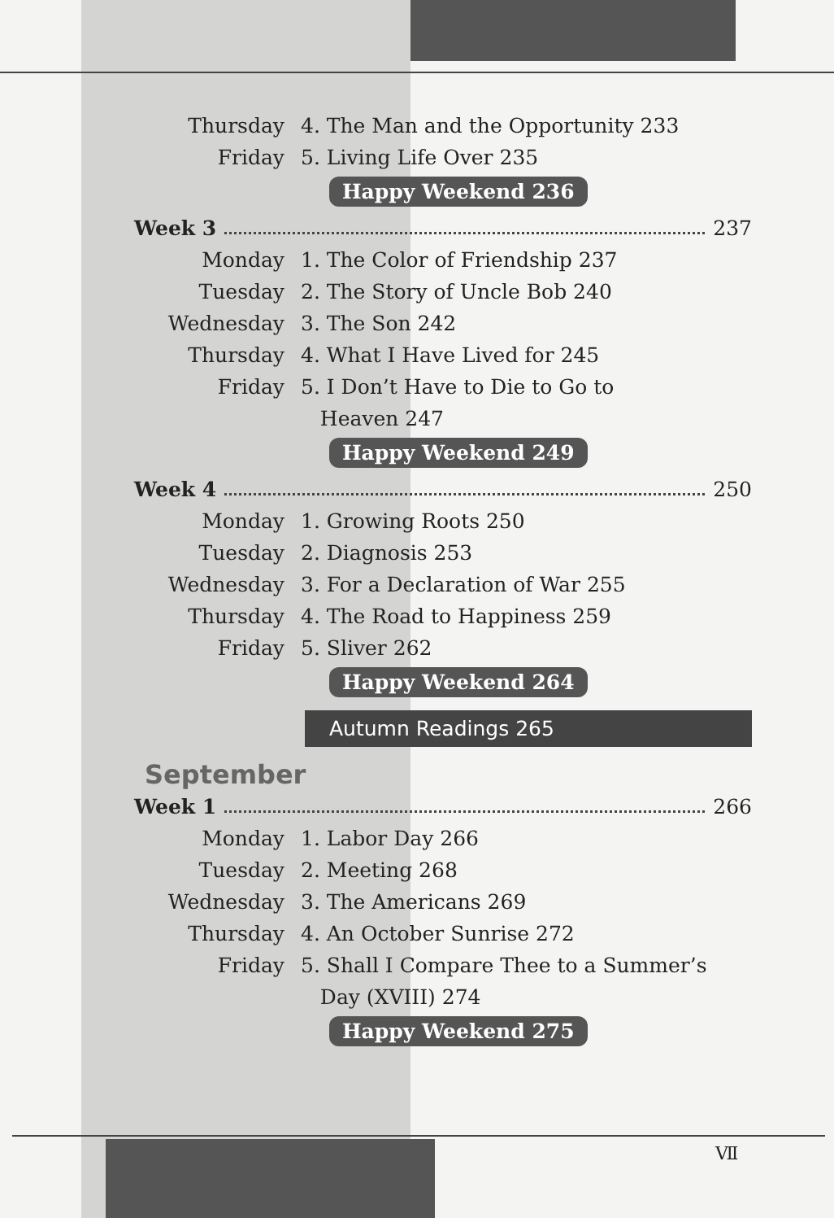Thursday
4. The Man and the Opportunity 233
Friday 5. Living Life Over 235
Happy Weekend 236
Week 3 237
Monday 1. The Color of Friendship 237
Tuesday 2. The Story of Uncle Bob 240
Wednesday 3. The Son 242
Thursday 4. What I Have Lived for 245
Friday
5. I Don’t Have to Die to Go to
Heaven 247
Happy Weekend 249
Week 4 250
Monday 1. Growing Roots 250
Tuesday 2. Diagnosis 253
Wednesday
3. For a Declaration of War 255
Thursday 4. The Road to Happiness 259
Friday 5. Sliver 262
Happy Weekend 264
Autumn Readings 265
September
Week 1 266
Monday 1. Labor Day 266
Tuesday 2. Meeting 268
Wednesday 3. The Americans 269
Thursday 4. An October Sunrise 272
Friday
5. Shall I Compare Thee to a Summer’s
Day (XVIII) 274
Happy Weekend 275
Ⅶ